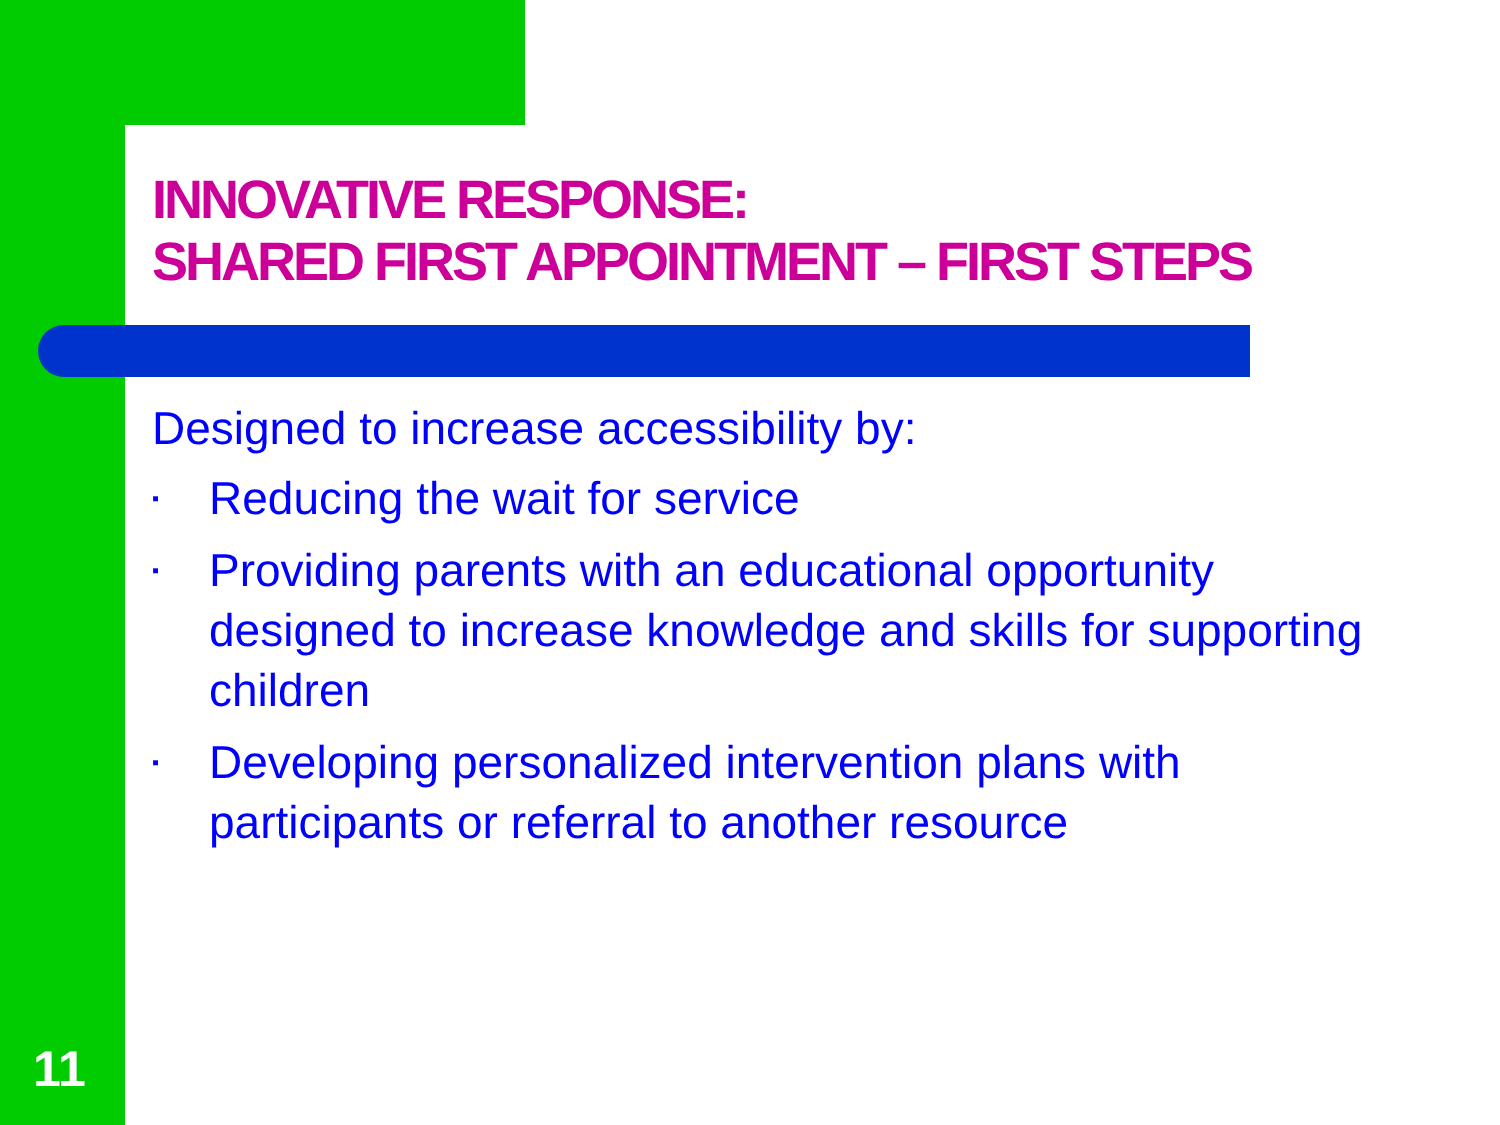INNOVATIVE RESPONSE:
SHARED FIRST APPOINTMENT – FIRST STEPS
Designed to increase accessibility by:
▪ Reducing the wait for service
▪ Providing parents with an educational opportunity designed to increase knowledge and skills for supporting children
▪ Developing personalized intervention plans with participants or referral to another resource
11